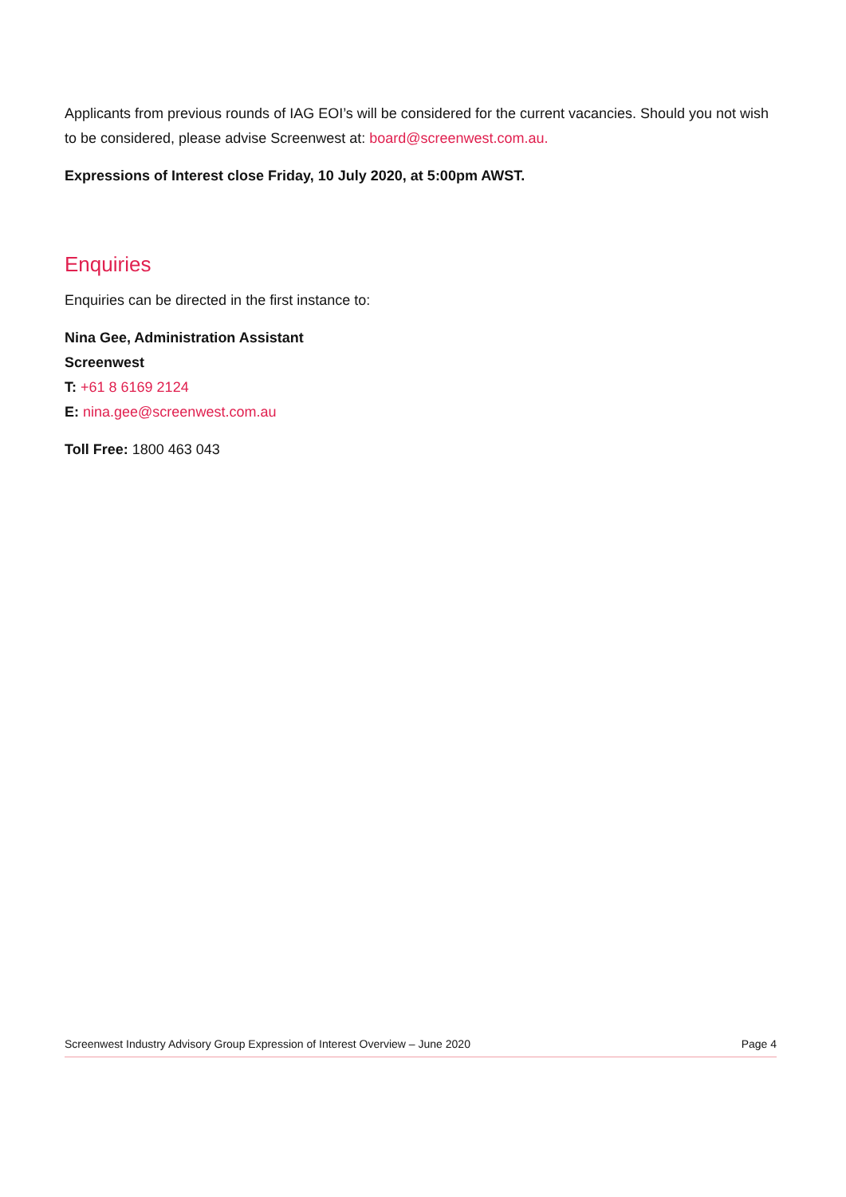Applicants from previous rounds of IAG EOI’s will be considered for the current vacancies. Should you not wish to be considered, please advise Screenwest at: board@screenwest.com.au.
Expressions of Interest close Friday, 10 July 2020, at 5:00pm AWST.
Enquiries
Enquiries can be directed in the first instance to:
Nina Gee, Administration Assistant
Screenwest
T: +61 8 6169 2124
E: nina.gee@screenwest.com.au
Toll Free: 1800 463 043
Screenwest Industry Advisory Group Expression of Interest Overview – June 2020 Page 4